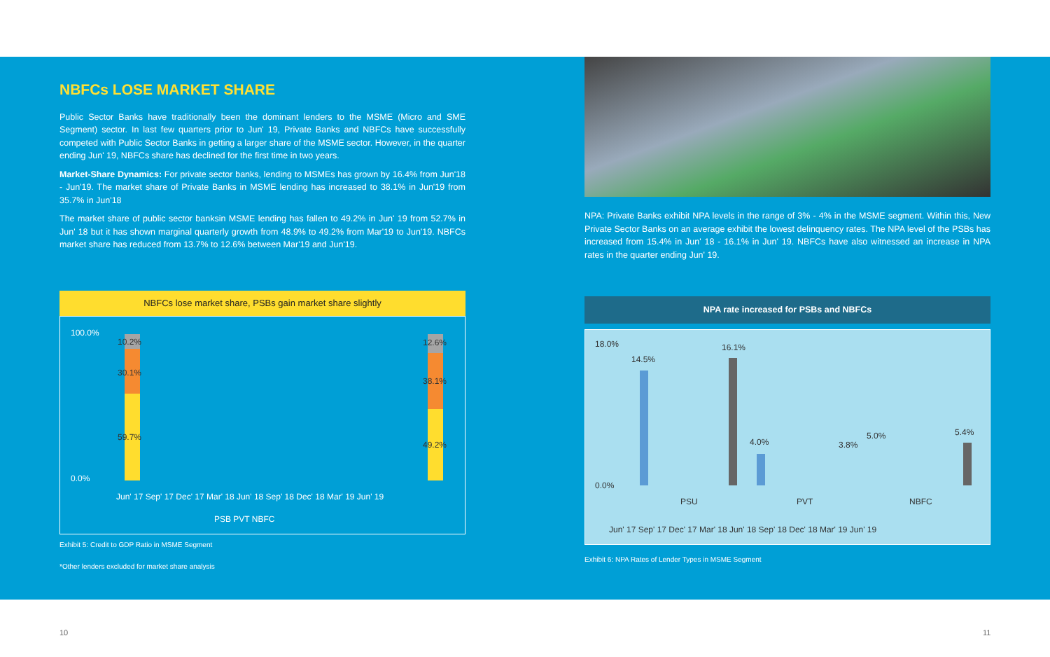NBFCs LOSE MARKET SHARE
Public Sector Banks have traditionally been the dominant lenders to the MSME (Micro and SME Segment) sector. In last few quarters prior to Jun' 19, Private Banks and NBFCs have successfully competed with Public Sector Banks in getting a larger share of the MSME sector. However, in the quarter ending Jun' 19, NBFCs share has declined for the first time in two years.
Market-Share Dynamics: For private sector banks, lending to MSMEs has grown by 16.4% from Jun'18 - Jun'19. The market share of Private Banks in MSME lending has increased to 38.1% in Jun'19 from 35.7% in Jun'18
The market share of public sector banksin MSME lending has fallen to 49.2% in Jun' 19 from 52.7% in Jun' 18 but it has shown marginal quarterly growth from 48.9% to 49.2% from Mar'19 to Jun'19. NBFCs market share has reduced from 13.7% to 12.6% between Mar'19 and Jun'19.
NBFCs lose market share, PSBs gain market share slightly
100.0%
0.0%
10.2%
30.1%
59.7%
12.6%
38.1%
49.2%
Jun' 17 Sep' 17 Dec' 17 Mar' 18 Jun' 18 Sep' 18 Dec' 18 Mar' 19 Jun' 19
PSB PVT NBFC
Exhibit 5: Credit to GDP Ratio in MSME Segment
*Other lenders excluded for market share analysis
NPA: Private Banks exhibit NPA levels in the range of 3% - 4% in the MSME segment. Within this, New Private Sector Banks on an average exhibit the lowest delinquency rates. The NPA level of the PSBs has increased from 15.4% in Jun' 18 - 16.1% in Jun' 19. NBFCs have also witnessed an increase in NPA rates in the quarter ending Jun' 19.
NPA rate increased for PSBs and NBFCs
18.0%
0.0%
14.5%
16.1%
4.0%
3.8%
5.0%
5.4%
PSU
PVT
NBFC
Jun' 17 Sep' 17 Dec' 17 Mar' 18 Jun' 18 Sep' 18 Dec' 18 Mar' 19 Jun' 19
Exhibit 6: NPA Rates of Lender Types in MSME Segment
10 11